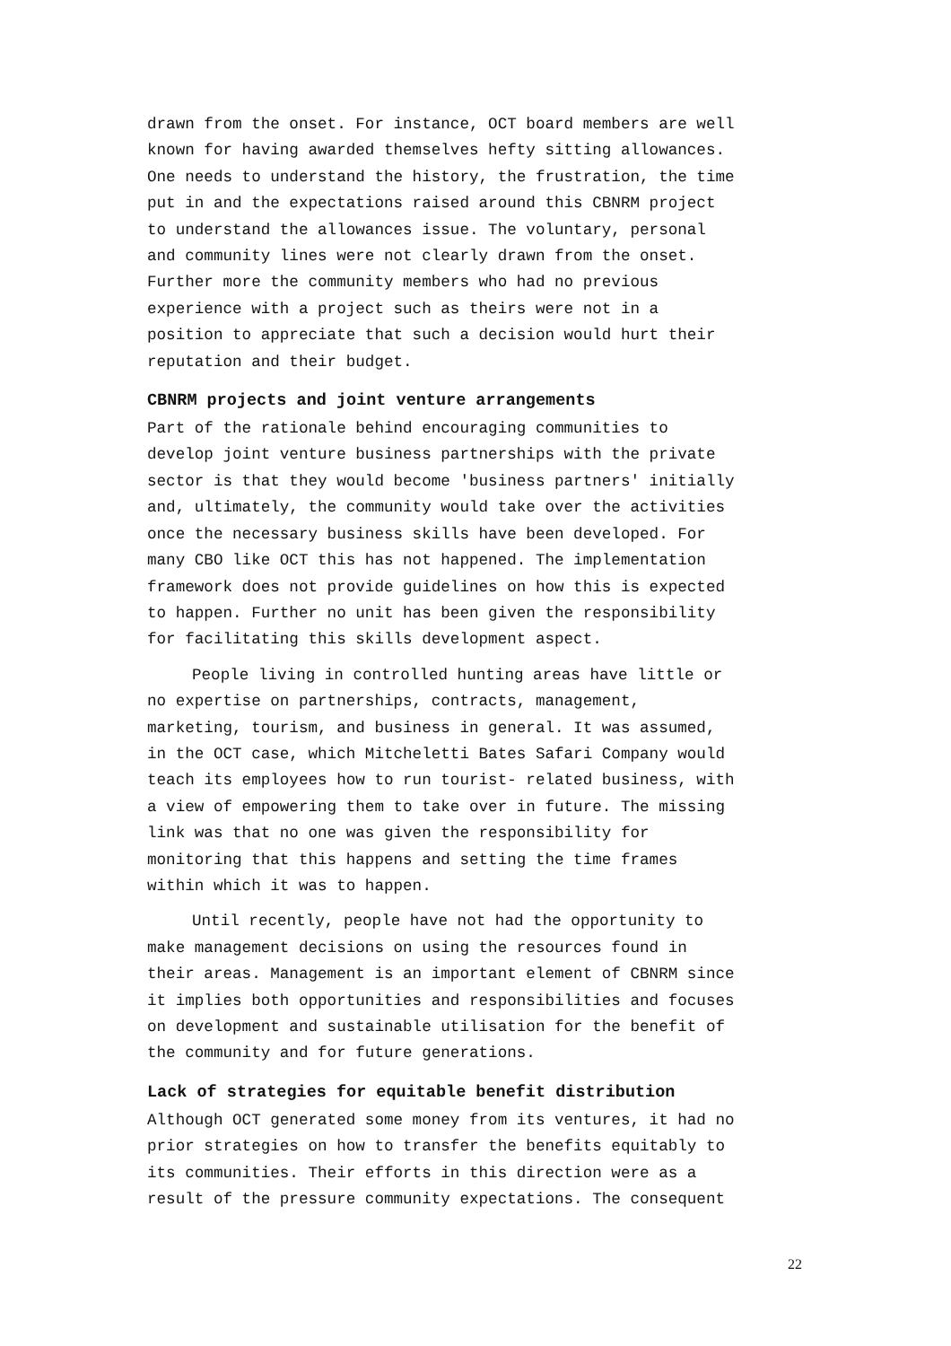drawn from the onset. For instance, OCT board members are well known for having awarded themselves hefty sitting allowances. One needs to understand the history, the frustration, the time put in and the expectations raised around this CBNRM project to understand the allowances issue. The voluntary, personal and community lines were not clearly drawn from the onset. Further more the community members who had no previous experience with a project such as theirs were not in a position to appreciate that such a decision would hurt their reputation and their budget.
CBNRM projects and joint venture arrangements
Part of the rationale behind encouraging communities to develop joint venture business partnerships with the private sector is that they would become 'business partners' initially and, ultimately, the community would take over the activities once the necessary business skills have been developed. For many CBO like OCT this has not happened. The implementation framework does not provide guidelines on how this is expected to happen. Further no unit has been given the responsibility for facilitating this skills development aspect.
People living in controlled hunting areas have little or no expertise on partnerships, contracts, management, marketing, tourism, and business in general. It was assumed, in the OCT case, which Mitcheletti Bates Safari Company would teach its employees how to run tourist- related business, with a view of empowering them to take over in future. The missing link was that no one was given the responsibility for monitoring that this happens and setting the time frames within which it was to happen.
Until recently, people have not had the opportunity to make management decisions on using the resources found in their areas. Management is an important element of CBNRM since it implies both opportunities and responsibilities and focuses on development and sustainable utilisation for the benefit of the community and for future generations.
Lack of strategies for equitable benefit distribution
Although OCT generated some money from its ventures, it had no prior strategies on how to transfer the benefits equitably to its communities. Their efforts in this direction were as a result of the pressure community expectations. The consequent
22